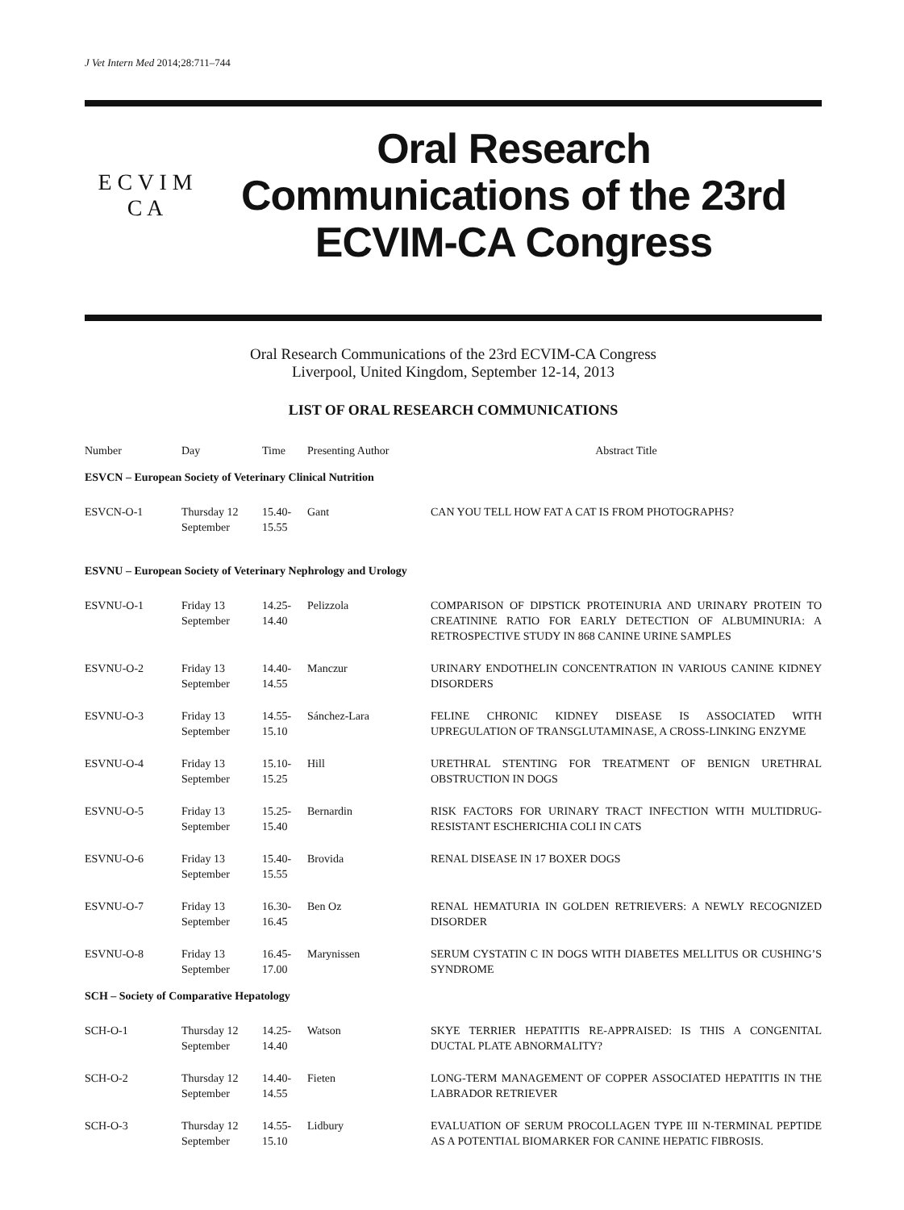J Vet Intern Med 2014;28:711–744
E C V I M
C A
Oral Research
Communications of the 23rd
ECVIM-CA Congress
Oral Research Communications of the 23rd ECVIM-CA Congress
Liverpool, United Kingdom, September 12-14, 2013
LIST OF ORAL RESEARCH COMMUNICATIONS
| Number | Day | Time | Presenting Author | Abstract Title |
| --- | --- | --- | --- | --- |
| ESVCN – European Society of Veterinary Clinical Nutrition | | | | |
| ESVCN-O-1 | Thursday 12 September | 15.40- 15.55 | Gant | CAN YOU TELL HOW FAT A CAT IS FROM PHOTOGRAPHS? |
| ESVNU – European Society of Veterinary Nephrology and Urology | | | | |
| ESVNU-O-1 | Friday 13 September | 14.25- 14.40 | Pelizzola | COMPARISON OF DIPSTICK PROTEINURIA AND URINARY PROTEIN TO CREATININE RATIO FOR EARLY DETECTION OF ALBUMINURIA: A RETROSPECTIVE STUDY IN 868 CANINE URINE SAMPLES |
| ESVNU-O-2 | Friday 13 September | 14.40- 14.55 | Manczur | URINARY ENDOTHELIN CONCENTRATION IN VARIOUS CANINE KIDNEY DISORDERS |
| ESVNU-O-3 | Friday 13 September | 14.55- 15.10 | Sánchez-Lara | FELINE CHRONIC KIDNEY DISEASE IS ASSOCIATED WITH UPREGULATION OF TRANSGLUTAMINASE, A CROSS-LINKING ENZYME |
| ESVNU-O-4 | Friday 13 September | 15.10- 15.25 | Hill | URETHRAL STENTING FOR TREATMENT OF BENIGN URETHRAL OBSTRUCTION IN DOGS |
| ESVNU-O-5 | Friday 13 September | 15.25- 15.40 | Bernardin | RISK FACTORS FOR URINARY TRACT INFECTION WITH MULTIDRUG-RESISTANT ESCHERICHIA COLI IN CATS |
| ESVNU-O-6 | Friday 13 September | 15.40- 15.55 | Brovida | RENAL DISEASE IN 17 BOXER DOGS |
| ESVNU-O-7 | Friday 13 September | 16.30- 16.45 | Ben Oz | RENAL HEMATURIA IN GOLDEN RETRIEVERS: A NEWLY RECOGNIZED DISORDER |
| ESVNU-O-8 | Friday 13 September | 16.45- 17.00 | Marynissen | SERUM CYSTATIN C IN DOGS WITH DIABETES MELLITUS OR CUSHING’S SYNDROME |
| SCH – Society of Comparative Hepatology | | | | |
| SCH-O-1 | Thursday 12 September | 14.25- 14.40 | Watson | SKYE TERRIER HEPATITIS RE-APPRAISED: IS THIS A CONGENITAL DUCTAL PLATE ABNORMALITY? |
| SCH-O-2 | Thursday 12 September | 14.40- 14.55 | Fieten | LONG-TERM MANAGEMENT OF COPPER ASSOCIATED HEPATITIS IN THE LABRADOR RETRIEVER |
| SCH-O-3 | Thursday 12 September | 14.55- 15.10 | Lidbury | EVALUATION OF SERUM PROCOLLAGEN TYPE III N-TERMINAL PEPTIDE AS A POTENTIAL BIOMARKER FOR CANINE HEPATIC FIBROSIS. |